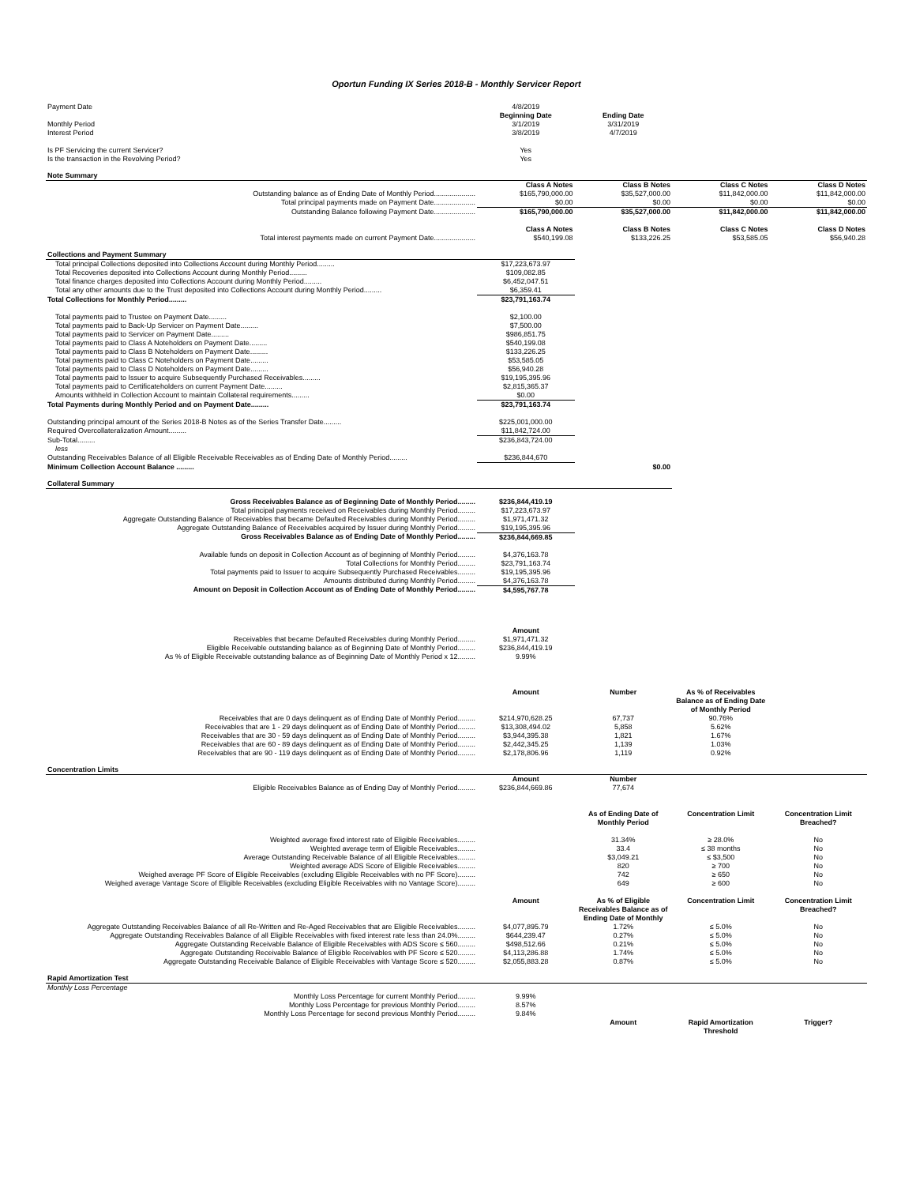Oportun Funding IX Series 2018-B - Monthly Servicer Report
| Payment Date | 4/8/2019 | | | |
| | Beginning Date | Ending Date | | |
| Monthly Period | 3/1/2019 | 3/31/2019 | | |
| Interest Period | 3/8/2019 | 4/7/2019 | | |
| Is PF Servicing the current Servicer? | Yes | | | |
| Is the transaction in the Revolving Period? | Yes | | | |
| Note Summary | | | | |
| | Class A Notes | Class B Notes | Class C Notes | Class D Notes |
| Outstanding balance as of Ending Date of Monthly Period..................... | $165,790,000.00 | $35,527,000.00 | $11,842,000.00 | $11,842,000.00 |
| Total principal payments made on Payment Date..................... | $0.00 | $0.00 | $0.00 | $0.00 |
| Outstanding Balance following Payment Date..................... | $165,790,000.00 | $35,527,000.00 | $11,842,000.00 | $11,842,000.00 |
| | Class A Notes | Class B Notes | Class C Notes | Class D Notes |
| Total interest payments made on current Payment Date..................... | $540,199.08 | $133,226.25 | $53,585.05 | $56,940.28 |
| Collections and Payment Summary | | | | |
| Total principal Collections deposited into Collections Account during Monthly Period......... | $17,223,673.97 | | | |
| Total Recoveries deposited into Collections Account during Monthly Period......... | $109,082.85 | | | |
| Total finance charges deposited into Collections Account during Monthly Period......... | $6,452,047.51 | | | |
| Total any other amounts due to the Trust deposited into Collections Account during Monthly Period......... | $6,359.41 | | | |
| Total Collections for Monthly Period......... | $23,791,163.74 | | | |
| Total payments paid to Trustee on Payment Date......... | $2,100.00 | | | |
| Total payments paid to Back-Up Servicer on Payment Date......... | $7,500.00 | | | |
| Total payments paid to Servicer on Payment Date......... | $986,851.75 | | | |
| Total payments paid to Class A Noteholders on Payment Date......... | $540,199.08 | | | |
| Total payments paid to Class B Noteholders on Payment Date......... | $133,226.25 | | | |
| Total payments paid to Class C Noteholders on Payment Date......... | $53,585.05 | | | |
| Total payments paid to Class D Noteholders on Payment Date......... | $56,940.28 | | | |
| Total payments paid to Issuer to acquire Subsequently Purchased Receivables......... | $19,195,395.96 | | | |
| Total payments paid to Certificateholders on current Payment Date......... | $2,815,365.37 | | | |
| Amounts withheld in Collection Account to maintain Collateral requirements......... | $0.00 | | | |
| Total Payments during Monthly Period and on Payment Date......... | $23,791,163.74 | | | |
| Outstanding principal amount of the Series 2018-B Notes as of the Series Transfer Date......... | $225,001,000.00 | | | |
| Required Overcollateralization Amount......... | $11,842,724.00 | | | |
| Sub-Total......... | $236,843,724.00 | | | |
| less | | | | |
| Outstanding Receivables Balance of all Eligible Receivable Receivables as of Ending Date of Monthly Period......... | $236,844,670 | | | |
| Minimum Collection Account Balance ......... | | $0.00 | | |
| Collateral Summary | | | | |
| Gross Receivables Balance as of Beginning Date of Monthly Period......... | $236,844,419.19 | | | |
| Total principal payments received on Receivables during Monthly Period......... | $17,223,673.97 | | | |
| Aggregate Outstanding Balance of Receivables that became Defaulted Receivables during Monthly Period......... | $1,971,471.32 | | | |
| Aggregate Outstanding Balance of Receivables acquired by Issuer during Monthly Period......... | $19,195,395.96 | | | |
| Gross Receivables Balance as of Ending Date of Monthly Period......... | $236,844,669.85 | | | |
| Available funds on deposit in Collection Account as of beginning of Monthly Period......... | $4,376,163.78 | | | |
| Total Collections for Monthly Period......... | $23,791,163.74 | | | |
| Total payments paid to Issuer to acquire Subsequently Purchased Receivables......... | $19,195,395.96 | | | |
| Amounts distributed during Monthly Period......... | $4,376,163.78 | | | |
| Amount on Deposit in Collection Account as of Ending Date of Monthly Period......... | $4,595,767.78 | | | |
| | Amount | | | |
| Receivables that became Defaulted Receivables during Monthly Period......... | $1,971,471.32 | | | |
| Eligible Receivable outstanding balance as of Beginning Date of Monthly Period......... | $236,844,419.19 | | | |
| As % of Eligible Receivable outstanding balance as of Beginning Date of Monthly Period x 12......... | 9.99% | | | |
| | Amount | Number | As % of Receivables Balance as of Ending Date of Monthly Period | |
| Receivables that are 0 days delinquent as of Ending Date of Monthly Period......... | $214,970,628.25 | 67,737 | 90.76% | |
| Receivables that are 1 - 29 days delinquent as of Ending Date of Monthly Period......... | $13,308,494.02 | 5,858 | 5.62% | |
| Receivables that are 30 - 59 days delinquent as of Ending Date of Monthly Period......... | $3,944,395.38 | 1,821 | 1.67% | |
| Receivables that are 60 - 89 days delinquent as of Ending Date of Monthly Period......... | $2,442,345.25 | 1,139 | 1.03% | |
| Receivables that are 90 - 119 days delinquent as of Ending Date of Monthly Period......... | $2,178,806.96 | 1,119 | 0.92% | |
| Concentration Limits | | | | |
| | Amount | Number | | |
| Eligible Receivables Balance as of Ending Day of Monthly Period......... | $236,844,669.86 | 77,674 | | |
| | | As of Ending Date of Monthly Period | Concentration Limit | Concentration Limit Breached? |
| Weighted average fixed interest rate of Eligible Receivables......... | | 31.34% | ≥ 28.0% | No |
| Weighted average term of Eligible Receivables......... | | 33.4 | ≤ 38 months | No |
| Average Outstanding Receivable Balance of all Eligible Receivables......... | | $3,049.21 | ≤ $3,500 | No |
| Weighted average ADS Score of Eligible Receivables......... | | 820 | ≥ 700 | No |
| Weighed average PF Score of Eligible Receivables (excluding Eligible Receivables with no PF Score)......... | | 742 | ≥ 650 | No |
| Weighed average Vantage Score of Eligible Receivables (excluding Eligible Receivables with no Vantage Score)......... | | 649 | ≥ 600 | No |
| | Amount | As % of Eligible Receivables Balance as of Ending Date of Monthly | Concentration Limit | Concentration Limit Breached? |
| Aggregate Outstanding Receivables Balance of all Re-Written and Re-Aged Receivables that are Eligible Receivables......... | $4,077,895.79 | 1.72% | ≤ 5.0% | No |
| Aggregate Outstanding Receivables Balance of all Eligible Receivables with fixed interest rate less than 24.0%......... | $644,239.47 | 0.27% | ≤ 5.0% | No |
| Aggregate Outstanding Receivable Balance of Eligible Receivables with ADS Score ≤ 560......... | $498,512.66 | 0.21% | ≤ 5.0% | No |
| Aggregate Outstanding Receivable Balance of Eligible Receivables with PF Score ≤ 520......... | $4,113,286.88 | 1.74% | ≤ 5.0% | No |
| Aggregate Outstanding Receivable Balance of Eligible Receivables with Vantage Score ≤ 520......... | $2,055,883.28 | 0.87% | ≤ 5.0% | No |
| Rapid Amortization Test | | | | |
| Monthly Loss Percentage | | | | |
| Monthly Loss Percentage for current Monthly Period......... | 9.99% | | | |
| Monthly Loss Percentage for previous Monthly Period......... | 8.57% | | | |
| Monthly Loss Percentage for second previous Monthly Period......... | 9.84% | | | |
| | | Amount | Rapid Amortization Threshold | Trigger? |